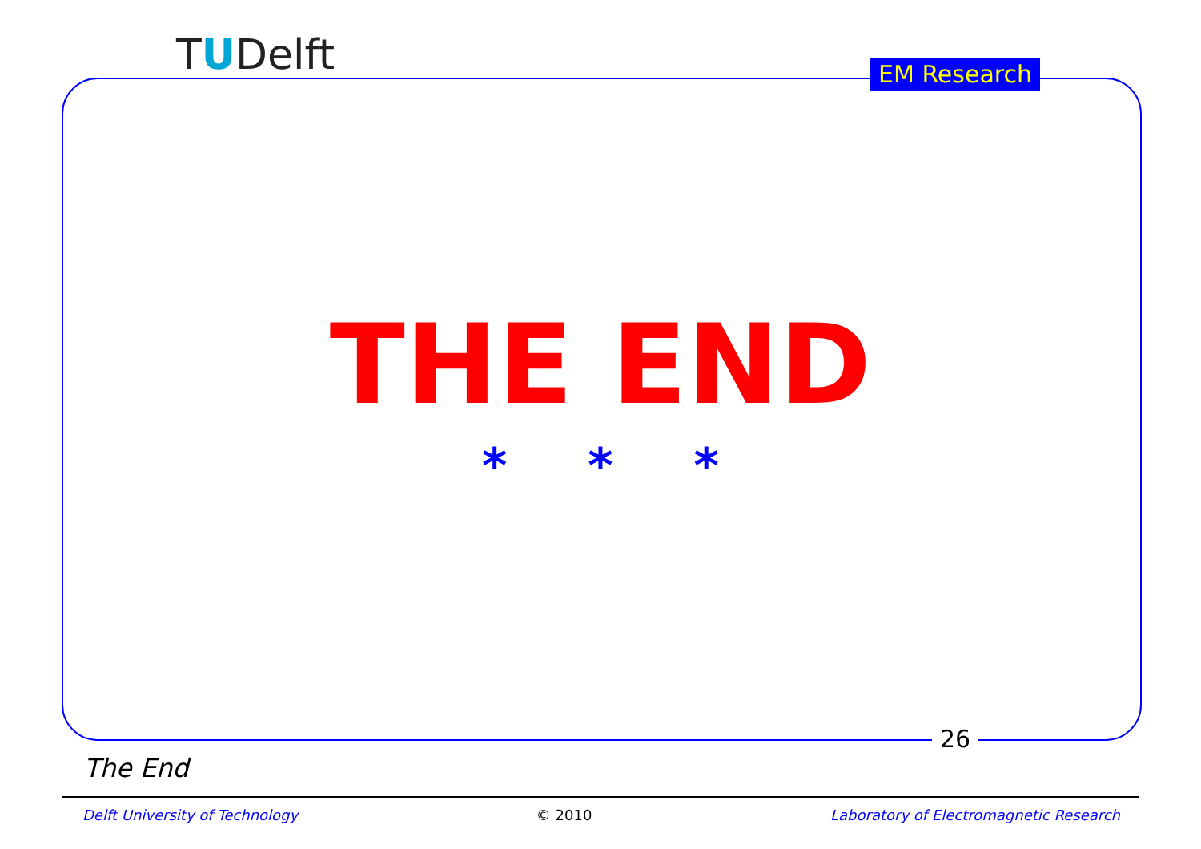TUDelft EM Research
THE END
* * *
26
The End
Delft University of Technology © 2010 Laboratory of Electromagnetic Research